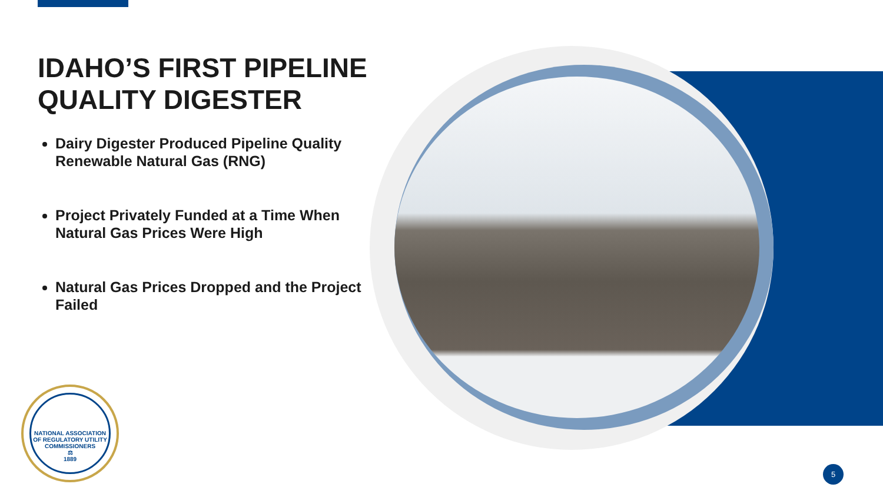IDAHO’S FIRST PIPELINE QUALITY DIGESTER
Dairy Digester Produced Pipeline Quality Renewable Natural Gas (RNG)
Project Privately Funded at a Time When Natural Gas Prices Were High
Natural Gas Prices Dropped and the Project Failed
NATIONAL ASSOCIATION OF REGULATORY UTILITY COMMISSIONERS
⚖
1889
5